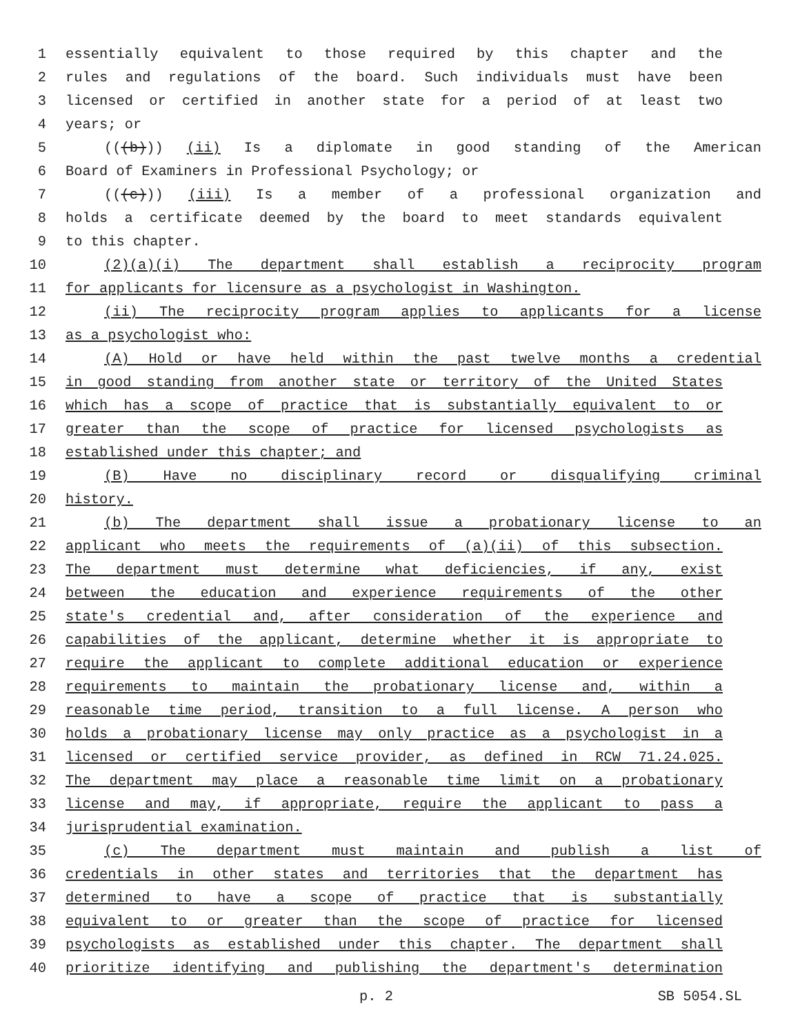1 essentially equivalent to those required by this chapter and the
2 rules and regulations of the board. Such individuals must have been
3 licensed or certified in another state for a period of at least two
4 years; or
5 (((b))) (ii) Is a diplomate in good standing of the American
6 Board of Examiners in Professional Psychology; or
7 (((c))) (iii) Is a member of a professional organization and
8 holds a certificate deemed by the board to meet standards equivalent
9 to this chapter.
10 (2)(a)(i) The department shall establish a reciprocity program
11 for applicants for licensure as a psychologist in Washington.
12 (ii) The reciprocity program applies to applicants for a license
13 as a psychologist who:
14 (A) Hold or have held within the past twelve months a credential
15 in good standing from another state or territory of the United States
16 which has a scope of practice that is substantially equivalent to or
17 greater than the scope of practice for licensed psychologists as
18 established under this chapter; and
19 (B) Have no disciplinary record or disqualifying criminal
20 history.
21 (b) The department shall issue a probationary license to an
22 applicant who meets the requirements of (a)(ii) of this subsection.
23 The department must determine what deficiencies, if any, exist
24 between the education and experience requirements of the other
25 state's credential and, after consideration of the experience and
26 capabilities of the applicant, determine whether it is appropriate to
27 require the applicant to complete additional education or experience
28 requirements to maintain the probationary license and, within a
29 reasonable time period, transition to a full license. A person who
30 holds a probationary license may only practice as a psychologist in a
31 licensed or certified service provider, as defined in RCW 71.24.025.
32 The department may place a reasonable time limit on a probationary
33 license and may, if appropriate, require the applicant to pass a
34 jurisprudential examination.
35 (c) The department must maintain and publish a list of
36 credentials in other states and territories that the department has
37 determined to have a scope of practice that is substantially
38 equivalent to or greater than the scope of practice for licensed
39 psychologists as established under this chapter. The department shall
40 prioritize identifying and publishing the department's determination
p. 2 SB 5054.SL